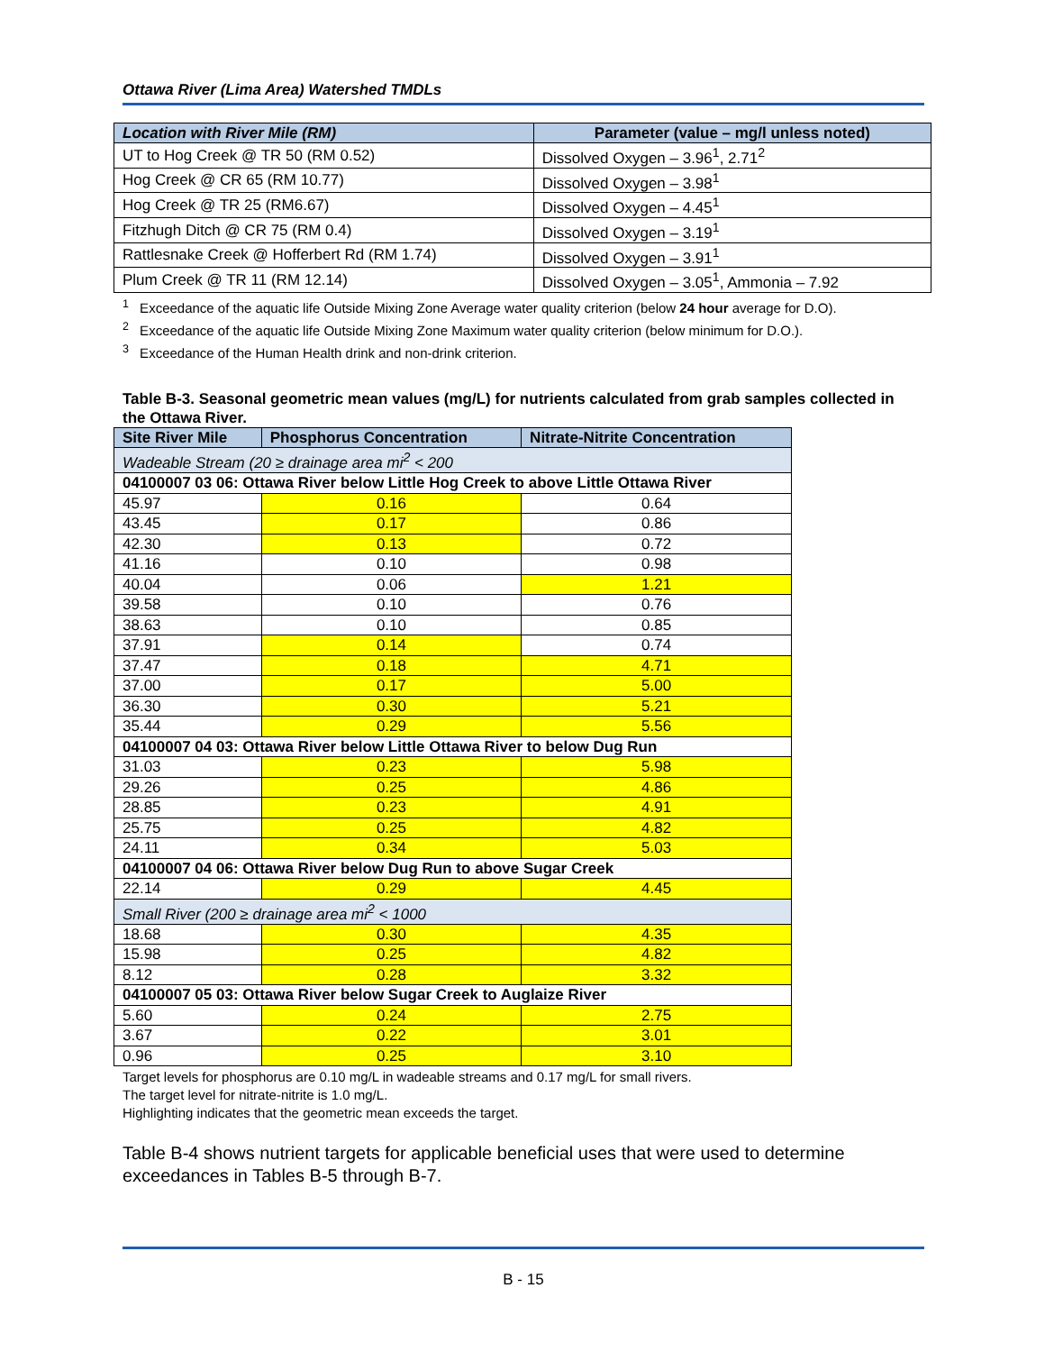Ottawa River (Lima Area) Watershed TMDLs
| Location with River Mile (RM) | Parameter (value – mg/l unless noted) |
| --- | --- |
| UT to Hog Creek @ TR 50 (RM 0.52) | Dissolved Oxygen – 3.96<sup>1</sup>, 2.71<sup>2</sup> |
| Hog Creek @ CR 65 (RM 10.77) | Dissolved Oxygen – 3.98<sup>1</sup> |
| Hog Creek @ TR 25 (RM6.67) | Dissolved Oxygen – 4.45<sup>1</sup> |
| Fitzhugh Ditch @ CR 75 (RM 0.4) | Dissolved Oxygen – 3.19<sup>1</sup> |
| Rattlesnake Creek @ Hofferbert Rd (RM 1.74) | Dissolved Oxygen – 3.91<sup>1</sup> |
| Plum Creek @ TR 11 (RM 12.14) | Dissolved Oxygen – 3.05<sup>1</sup>, Ammonia – 7.92 |
<sup>1</sup> Exceedance of the aquatic life Outside Mixing Zone Average water quality criterion (below 24 hour average for D.O).
<sup>2</sup> Exceedance of the aquatic life Outside Mixing Zone Maximum water quality criterion (below minimum for D.O.).
<sup>3</sup> Exceedance of the Human Health drink and non-drink criterion.
Table B-3. Seasonal geometric mean values (mg/L) for nutrients calculated from grab samples collected in the Ottawa River.
| Site River Mile | Phosphorus Concentration | Nitrate-Nitrite Concentration |
| --- | --- | --- |
| Wadeable Stream (20 ≥ drainage area mi<sup>2</sup> < 200 | | |
| 04100007 03 06: Ottawa River below Little Hog Creek to above Little Ottawa River | | |
| 45.97 | 0.16 | 0.64 |
| 43.45 | 0.17 | 0.86 |
| 42.30 | 0.13 | 0.72 |
| 41.16 | 0.10 | 0.98 |
| 40.04 | 0.06 | 1.21 |
| 39.58 | 0.10 | 0.76 |
| 38.63 | 0.10 | 0.85 |
| 37.91 | 0.14 | 0.74 |
| 37.47 | 0.18 | 4.71 |
| 37.00 | 0.17 | 5.00 |
| 36.30 | 0.30 | 5.21 |
| 35.44 | 0.29 | 5.56 |
| 04100007 04 03: Ottawa River below Little Ottawa River to below Dug Run | | |
| 31.03 | 0.23 | 5.98 |
| 29.26 | 0.25 | 4.86 |
| 28.85 | 0.23 | 4.91 |
| 25.75 | 0.25 | 4.82 |
| 24.11 | 0.34 | 5.03 |
| 04100007 04 06: Ottawa River below Dug Run to above Sugar Creek | | |
| 22.14 | 0.29 | 4.45 |
| Small River (200 ≥ drainage area mi<sup>2</sup> < 1000 | | |
| 18.68 | 0.30 | 4.35 |
| 15.98 | 0.25 | 4.82 |
| 8.12 | 0.28 | 3.32 |
| 04100007 05 03: Ottawa River below Sugar Creek to Auglaize River | | |
| 5.60 | 0.24 | 2.75 |
| 3.67 | 0.22 | 3.01 |
| 0.96 | 0.25 | 3.10 |
Target levels for phosphorus are 0.10 mg/L in wadeable streams and 0.17 mg/L for small rivers.
The target level for nitrate-nitrite is 1.0 mg/L.
Highlighting indicates that the geometric mean exceeds the target.
Table B-4 shows nutrient targets for applicable beneficial uses that were used to determine exceedances in Tables B-5 through B-7.
B - 15